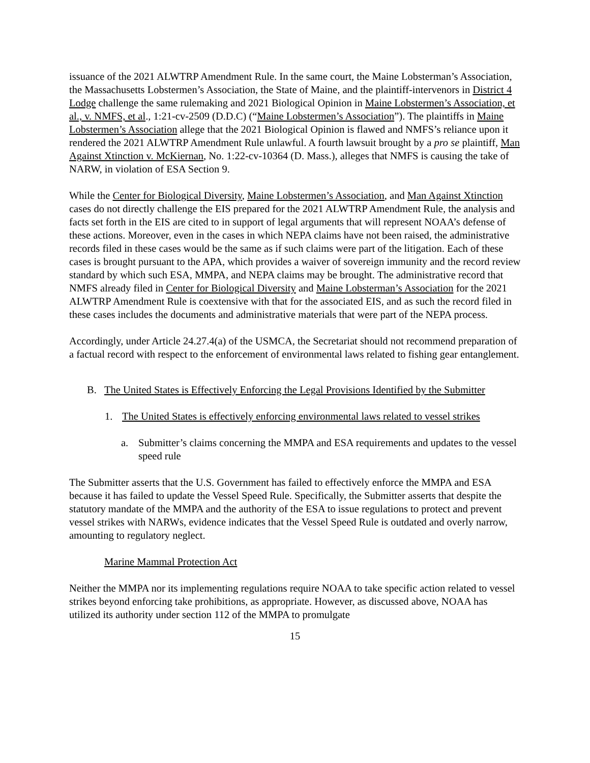issuance of the 2021 ALWTRP Amendment Rule. In the same court, the Maine Lobsterman’s Association, the Massachusetts Lobstermen’s Association, the State of Maine, and the plaintiff-intervenors in District 4 Lodge challenge the same rulemaking and 2021 Biological Opinion in Maine Lobstermen’s Association, et al., v. NMFS, et al., 1:21-cv-2509 (D.D.C) (“Maine Lobstermen’s Association”). The plaintiffs in Maine Lobstermen’s Association allege that the 2021 Biological Opinion is flawed and NMFS’s reliance upon it rendered the 2021 ALWTRP Amendment Rule unlawful. A fourth lawsuit brought by a pro se plaintiff, Man Against Xtinction v. McKiernan, No. 1:22-cv-10364 (D. Mass.), alleges that NMFS is causing the take of NARW, in violation of ESA Section 9.
While the Center for Biological Diversity, Maine Lobstermen’s Association, and Man Against Xtinction cases do not directly challenge the EIS prepared for the 2021 ALWTRP Amendment Rule, the analysis and facts set forth in the EIS are cited to in support of legal arguments that will represent NOAA’s defense of these actions. Moreover, even in the cases in which NEPA claims have not been raised, the administrative records filed in these cases would be the same as if such claims were part of the litigation. Each of these cases is brought pursuant to the APA, which provides a waiver of sovereign immunity and the record review standard by which such ESA, MMPA, and NEPA claims may be brought. The administrative record that NMFS already filed in Center for Biological Diversity and Maine Lobsterman’s Association for the 2021 ALWTRP Amendment Rule is coextensive with that for the associated EIS, and as such the record filed in these cases includes the documents and administrative materials that were part of the NEPA process.
Accordingly, under Article 24.27.4(a) of the USMCA, the Secretariat should not recommend preparation of a factual record with respect to the enforcement of environmental laws related to fishing gear entanglement.
B. The United States is Effectively Enforcing the Legal Provisions Identified by the Submitter
1. The United States is effectively enforcing environmental laws related to vessel strikes
a. Submitter’s claims concerning the MMPA and ESA requirements and updates to the vessel speed rule
The Submitter asserts that the U.S. Government has failed to effectively enforce the MMPA and ESA because it has failed to update the Vessel Speed Rule. Specifically, the Submitter asserts that despite the statutory mandate of the MMPA and the authority of the ESA to issue regulations to protect and prevent vessel strikes with NARWs, evidence indicates that the Vessel Speed Rule is outdated and overly narrow, amounting to regulatory neglect.
Marine Mammal Protection Act
Neither the MMPA nor its implementing regulations require NOAA to take specific action related to vessel strikes beyond enforcing take prohibitions, as appropriate. However, as discussed above, NOAA has utilized its authority under section 112 of the MMPA to promulgate
15